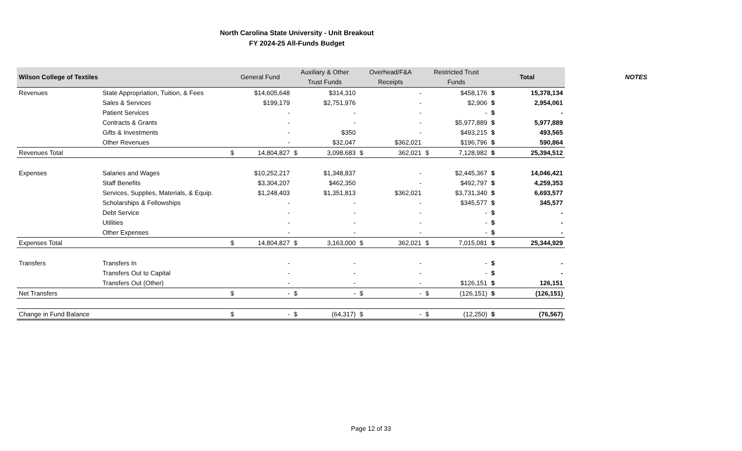North Carolina State University - Unit Breakout
FY 2024-25 All-Funds Budget
| Wilson College of Textiles | | General Fund | | Auxiliary & Other Trust Funds | | Overhead/F&A Receipts | | Restricted Trust Funds | | Total | | NOTES |
| --- | --- | --- | --- | --- | --- | --- | --- | --- | --- | --- | --- | --- |
| Revenues | State Appropriation, Tuition, & Fees | | $14,605,648 | | $314,310 | | - | | $458,176 | $ | 15,378,134 | |
| | Sales & Services | | $199,179 | | $2,751,976 | | - | | $2,906 | $ | 2,954,061 | |
| | Patient Services | | - | | - | | - | | - | $ | - | |
| | Contracts & Grants | | - | | - | | - | | $5,977,889 | $ | 5,977,889 | |
| | Gifts & Investments | | - | | $350 | | - | | $493,215 | $ | 493,565 | |
| | Other Revenues | | - | | $32,047 | | $362,021 | | $196,796 | $ | 590,864 | |
| Revenues Total | | $ | 14,804,827 | $ | 3,098,683 | $ | 362,021 | $ | 7,128,982 | $ | 25,394,512 | |
| Expenses | Salaries and Wages | | $10,252,217 | | $1,348,837 | | - | | $2,445,367 | $ | 14,046,421 | |
| | Staff Benefits | | $3,304,207 | | $462,350 | | - | | $492,797 | $ | 4,259,353 | |
| | Services, Supplies, Materials, & Equip. | | $1,248,403 | | $1,351,813 | | $362,021 | | $3,731,340 | $ | 6,693,577 | |
| | Scholarships & Fellowships | | - | | - | | - | | $345,577 | $ | 345,577 | |
| | Debt Service | | - | | - | | - | | - | $ | - | |
| | Utilities | | - | | - | | - | | - | $ | - | |
| | Other Expenses | | - | | - | | - | | - | $ | - | |
| Expenses Total | | $ | 14,804,827 | $ | 3,163,000 | $ | 362,021 | $ | 7,015,081 | $ | 25,344,929 | |
| Transfers | Transfers In | | - | | - | | - | | - | $ | - | |
| | Transfers Out to Capital | | - | | - | | - | | - | $ | - | |
| | Transfers Out (Other) | | - | | - | | - | | $126,151 | $ | 126,151 | |
| Net Transfers | | $ | - | $ | - | $ | - | $ | (126,151) | $ | (126,151) | |
| Change in Fund Balance | | $ | - | $ | (64,317) | $ | - | $ | (12,250) | $ | (76,567) | |
Page 12 of 33